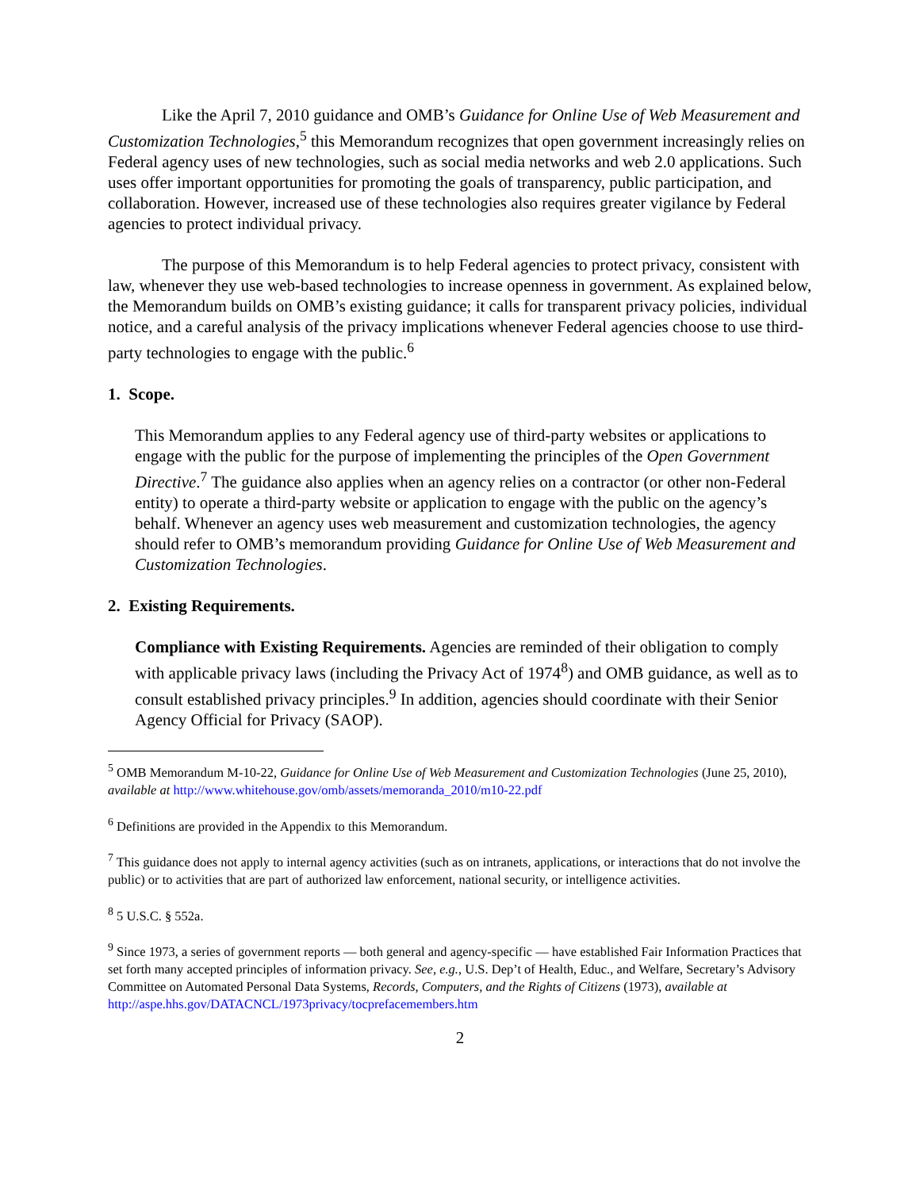Like the April 7, 2010 guidance and OMB’s Guidance for Online Use of Web Measurement and Customization Technologies,<sup>5</sup> this Memorandum recognizes that open government increasingly relies on Federal agency uses of new technologies, such as social media networks and web 2.0 applications. Such uses offer important opportunities for promoting the goals of transparency, public participation, and collaboration. However, increased use of these technologies also requires greater vigilance by Federal agencies to protect individual privacy.
The purpose of this Memorandum is to help Federal agencies to protect privacy, consistent with law, whenever they use web-based technologies to increase openness in government. As explained below, the Memorandum builds on OMB’s existing guidance; it calls for transparent privacy policies, individual notice, and a careful analysis of the privacy implications whenever Federal agencies choose to use third-party technologies to engage with the public.<sup>6</sup>
1. Scope.
This Memorandum applies to any Federal agency use of third-party websites or applications to engage with the public for the purpose of implementing the principles of the Open Government Directive.<sup>7</sup> The guidance also applies when an agency relies on a contractor (or other non-Federal entity) to operate a third-party website or application to engage with the public on the agency’s behalf. Whenever an agency uses web measurement and customization technologies, the agency should refer to OMB’s memorandum providing Guidance for Online Use of Web Measurement and Customization Technologies.
2. Existing Requirements.
Compliance with Existing Requirements. Agencies are reminded of their obligation to comply with applicable privacy laws (including the Privacy Act of 1974<sup>8</sup>) and OMB guidance, as well as to consult established privacy principles.<sup>9</sup> In addition, agencies should coordinate with their Senior Agency Official for Privacy (SAOP).
<sup>5</sup> OMB Memorandum M-10-22, Guidance for Online Use of Web Measurement and Customization Technologies (June 25, 2010), available at http://www.whitehouse.gov/omb/assets/memoranda_2010/m10-22.pdf
<sup>6</sup> Definitions are provided in the Appendix to this Memorandum.
<sup>7</sup> This guidance does not apply to internal agency activities (such as on intranets, applications, or interactions that do not involve the public) or to activities that are part of authorized law enforcement, national security, or intelligence activities.
<sup>8</sup> 5 U.S.C. § 552a.
<sup>9</sup> Since 1973, a series of government reports — both general and agency-specific — have established Fair Information Practices that set forth many accepted principles of information privacy. See, e.g., U.S. Dep’t of Health, Educ., and Welfare, Secretary’s Advisory Committee on Automated Personal Data Systems, Records, Computers, and the Rights of Citizens (1973), available at
http://aspe.hhs.gov/DATACNCL/1973privacy/tocprefacemembers.htm
2